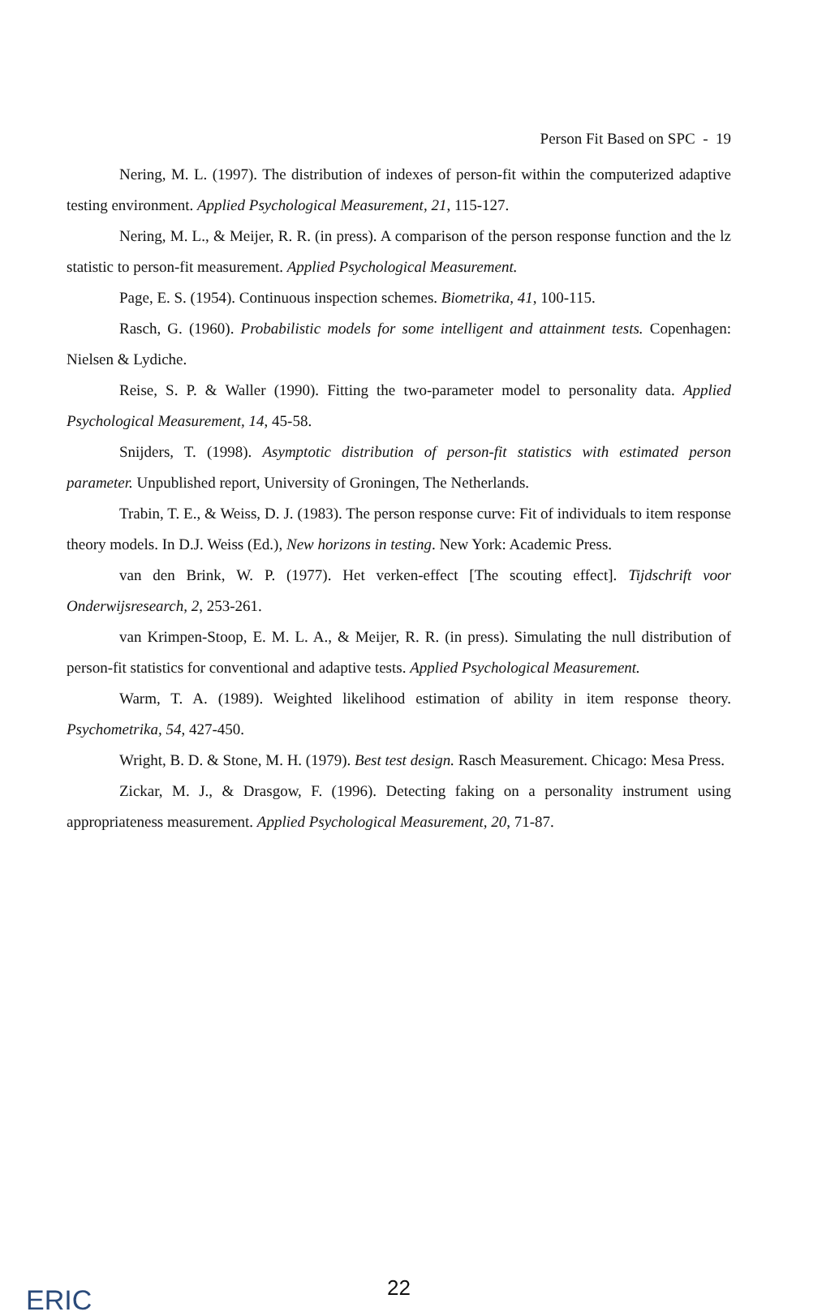Person Fit Based on SPC - 19
Nering, M. L. (1997). The distribution of indexes of person-fit within the computerized adaptive testing environment. Applied Psychological Measurement, 21, 115-127.
Nering, M. L., & Meijer, R. R. (in press). A comparison of the person response function and the lz statistic to person-fit measurement. Applied Psychological Measurement.
Page, E. S. (1954). Continuous inspection schemes. Biometrika, 41, 100-115.
Rasch, G. (1960). Probabilistic models for some intelligent and attainment tests. Copenhagen: Nielsen & Lydiche.
Reise, S. P. & Waller (1990). Fitting the two-parameter model to personality data. Applied Psychological Measurement, 14, 45-58.
Snijders, T. (1998). Asymptotic distribution of person-fit statistics with estimated person parameter. Unpublished report, University of Groningen, The Netherlands.
Trabin, T. E., & Weiss, D. J. (1983). The person response curve: Fit of individuals to item response theory models. In D.J. Weiss (Ed.), New horizons in testing. New York: Academic Press.
van den Brink, W. P. (1977). Het verken-effect [The scouting effect]. Tijdschrift voor Onderwijsresearch, 2, 253-261.
van Krimpen-Stoop, E. M. L. A., & Meijer, R. R. (in press). Simulating the null distribution of person-fit statistics for conventional and adaptive tests. Applied Psychological Measurement.
Warm, T. A. (1989). Weighted likelihood estimation of ability in item response theory. Psychometrika, 54, 427-450.
Wright, B. D. & Stone, M. H. (1979). Best test design. Rasch Measurement. Chicago: Mesa Press.
Zickar, M. J., & Drasgow, F. (1996). Detecting faking on a personality instrument using appropriateness measurement. Applied Psychological Measurement, 20, 71-87.
22
ERIC